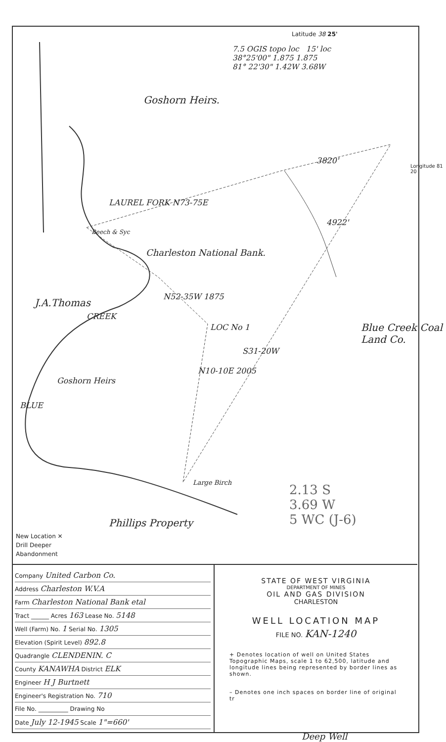Latitude 38 25'
7.5 OGIS topo loc 15' loc
38°25'00" 1.875 1.875
81° 22'30" 1.42W 3.68W
Goshorn Heirs.
LAUREL FORK N73-75E
3820'
Beech & Syc
Charleston National Bank.
4922'
J.A.Thomas
CREEK
N52-35W 1875
LOC No 1
S31-20W
N10-10E 2005
Goshorn Heirs
BLUE
Blue Creek Coal Land Co.
Large Birch
2.13 S
3.69 W
5 WC (J-6)
Phillips Property
New Location ✕
Drill Deeper
Abandonment
Longitude 81 20
Company United Carbon Co.
Address Charleston W.V.A
Farm Charleston National Bank etal
Tract ______ Acres 163 Lease No. 5148
Well (Farm) No. 1 Serial No. 1305
Elevation (Spirit Level) 892.8
Quadrangle CLENDENIN. C
County KANAWHA District ELK
Engineer H J Burtnett
Engineer's Registration No. 710
File No. __________ Drawing No
Date July 12-1945 Scale 1"=660'
STATE OF WEST VIRGINIA
DEPARTMENT OF MINES
OIL AND GAS DIVISION
CHARLESTON
WELL LOCATION MAP
FILE NO. KAN-1240
+ Denotes location of well on United States Topographic Maps, scale 1 to 62,500, latitude and longitude lines being represented by border lines as shown.
– Denotes one inch spaces on border line of original tr
Deep Well